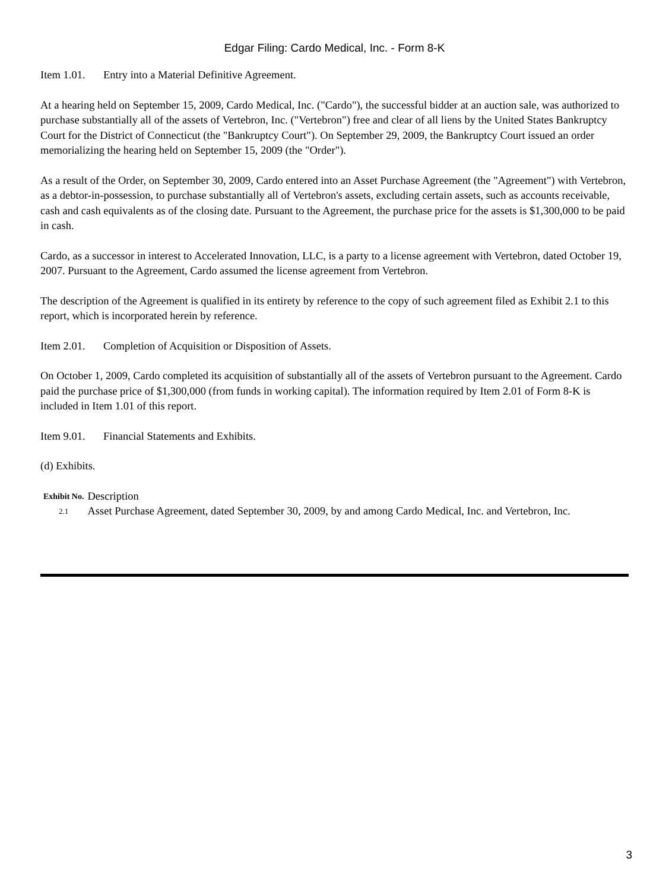Edgar Filing: Cardo Medical, Inc. - Form 8-K
Item 1.01. Entry into a Material Definitive Agreement.
At a hearing held on September 15, 2009, Cardo Medical, Inc. ("Cardo"), the successful bidder at an auction sale, was authorized to purchase substantially all of the assets of Vertebron, Inc. ("Vertebron") free and clear of all liens by the United States Bankruptcy Court for the District of Connecticut (the "Bankruptcy Court"). On September 29, 2009, the Bankruptcy Court issued an order memorializing the hearing held on September 15, 2009 (the "Order").
As a result of the Order, on September 30, 2009, Cardo entered into an Asset Purchase Agreement (the "Agreement") with Vertebron, as a debtor-in-possession, to purchase substantially all of Vertebron's assets, excluding certain assets, such as accounts receivable, cash and cash equivalents as of the closing date. Pursuant to the Agreement, the purchase price for the assets is $1,300,000 to be paid in cash.
Cardo, as a successor in interest to Accelerated Innovation, LLC, is a party to a license agreement with Vertebron, dated October 19, 2007. Pursuant to the Agreement, Cardo assumed the license agreement from Vertebron.
The description of the Agreement is qualified in its entirety by reference to the copy of such agreement filed as Exhibit 2.1 to this report, which is incorporated herein by reference.
Item 2.01. Completion of Acquisition or Disposition of Assets.
On October 1, 2009, Cardo completed its acquisition of substantially all of the assets of Vertebron pursuant to the Agreement. Cardo paid the purchase price of $1,300,000 (from funds in working capital). The information required by Item 2.01 of Form 8-K is included in Item 1.01 of this report.
Item 9.01. Financial Statements and Exhibits.
(d) Exhibits.
| Exhibit No. | Description |
| --- | --- |
| 2.1 | Asset Purchase Agreement, dated September 30, 2009, by and among Cardo Medical, Inc. and Vertebron, Inc. |
3